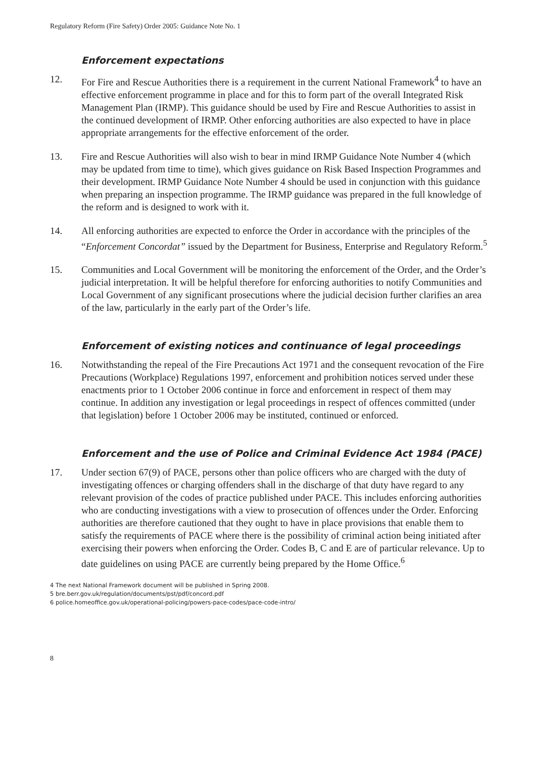Regulatory Reform (Fire Safety) Order 2005: Guidance Note No. 1
Enforcement expectations
12. For Fire and Rescue Authorities there is a requirement in the current National Framework<sup>4</sup> to have an effective enforcement programme in place and for this to form part of the overall Integrated Risk Management Plan (IRMP). This guidance should be used by Fire and Rescue Authorities to assist in the continued development of IRMP. Other enforcing authorities are also expected to have in place appropriate arrangements for the effective enforcement of the order.
13. Fire and Rescue Authorities will also wish to bear in mind IRMP Guidance Note Number 4 (which may be updated from time to time), which gives guidance on Risk Based Inspection Programmes and their development. IRMP Guidance Note Number 4 should be used in conjunction with this guidance when preparing an inspection programme. The IRMP guidance was prepared in the full knowledge of the reform and is designed to work with it.
14. All enforcing authorities are expected to enforce the Order in accordance with the principles of the “Enforcement Concordat” issued by the Department for Business, Enterprise and Regulatory Reform.<sup>5</sup>
15. Communities and Local Government will be monitoring the enforcement of the Order, and the Order’s judicial interpretation. It will be helpful therefore for enforcing authorities to notify Communities and Local Government of any significant prosecutions where the judicial decision further clarifies an area of the law, particularly in the early part of the Order’s life.
Enforcement of existing notices and continuance of legal proceedings
16. Notwithstanding the repeal of the Fire Precautions Act 1971 and the consequent revocation of the Fire Precautions (Workplace) Regulations 1997, enforcement and prohibition notices served under these enactments prior to 1 October 2006 continue in force and enforcement in respect of them may continue. In addition any investigation or legal proceedings in respect of offences committed (under that legislation) before 1 October 2006 may be instituted, continued or enforced.
Enforcement and the use of Police and Criminal Evidence Act 1984 (PACE)
17. Under section 67(9) of PACE, persons other than police officers who are charged with the duty of investigating offences or charging offenders shall in the discharge of that duty have regard to any relevant provision of the codes of practice published under PACE. This includes enforcing authorities who are conducting investigations with a view to prosecution of offences under the Order. Enforcing authorities are therefore cautioned that they ought to have in place provisions that enable them to satisfy the requirements of PACE where there is the possibility of criminal action being initiated after exercising their powers when enforcing the Order. Codes B, C and E are of particular relevance. Up to date guidelines on using PACE are currently being prepared by the Home Office.<sup>6</sup>
4 The next National Framework document will be published in Spring 2008.
5 bre.berr.gov.uk/regulation/documents/pst/pdf/concord.pdf
6 police.homeoffice.gov.uk/operational-policing/powers-pace-codes/pace-code-intro/
8